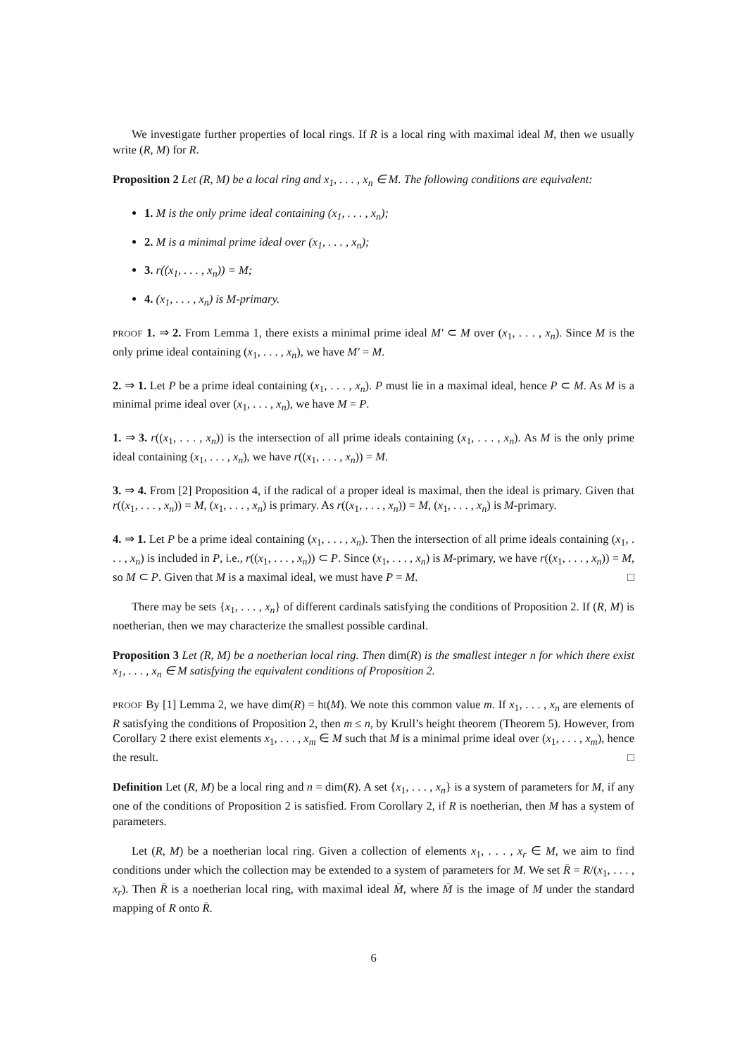We investigate further properties of local rings. If R is a local ring with maximal ideal M, then we usually write (R, M) for R.
Proposition 2 Let (R, M) be a local ring and x<sub>1</sub>, . . . , x<sub>n</sub> ∈ M. The following conditions are equivalent:
1. M is the only prime ideal containing (x<sub>1</sub>, . . . , x<sub>n</sub>);
2. M is a minimal prime ideal over (x<sub>1</sub>, . . . , x<sub>n</sub>);
3. r((x<sub>1</sub>, . . . , x<sub>n</sub>)) = M;
4. (x<sub>1</sub>, . . . , x<sub>n</sub>) is M-primary.
PROOF 1. ⇒ 2. From Lemma 1, there exists a minimal prime ideal M′ ⊂ M over (x<sub>1</sub>, . . . , x<sub>n</sub>). Since M is the only prime ideal containing (x<sub>1</sub>, . . . , x<sub>n</sub>), we have M′ = M.
2. ⇒ 1. Let P be a prime ideal containing (x<sub>1</sub>, . . . , x<sub>n</sub>). P must lie in a maximal ideal, hence P ⊂ M. As M is a minimal prime ideal over (x<sub>1</sub>, . . . , x<sub>n</sub>), we have M = P.
1. ⇒ 3. r((x<sub>1</sub>, . . . , x<sub>n</sub>)) is the intersection of all prime ideals containing (x<sub>1</sub>, . . . , x<sub>n</sub>). As M is the only prime ideal containing (x<sub>1</sub>, . . . , x<sub>n</sub>), we have r((x<sub>1</sub>, . . . , x<sub>n</sub>)) = M.
3. ⇒ 4. From [2] Proposition 4, if the radical of a proper ideal is maximal, then the ideal is primary. Given that r((x<sub>1</sub>, . . . , x<sub>n</sub>)) = M, (x<sub>1</sub>, . . . , x<sub>n</sub>) is primary. As r((x<sub>1</sub>, . . . , x<sub>n</sub>)) = M, (x<sub>1</sub>, . . . , x<sub>n</sub>) is M-primary.
4. ⇒ 1. Let P be a prime ideal containing (x<sub>1</sub>, . . . , x<sub>n</sub>). Then the intersection of all prime ideals containing (x<sub>1</sub>, . . . , x<sub>n</sub>) is included in P, i.e., r((x<sub>1</sub>, . . . , x<sub>n</sub>)) ⊂ P. Since (x<sub>1</sub>, . . . , x<sub>n</sub>) is M-primary, we have r((x<sub>1</sub>, . . . , x<sub>n</sub>)) = M, so M ⊂ P. Given that M is a maximal ideal, we must have P = M. □
There may be sets {x<sub>1</sub>, . . . , x<sub>n</sub>} of different cardinals satisfying the conditions of Proposition 2. If (R, M) is noetherian, then we may characterize the smallest possible cardinal.
Proposition 3 Let (R, M) be a noetherian local ring. Then dim(R) is the smallest integer n for which there exist x<sub>1</sub>, . . . , x<sub>n</sub> ∈ M satisfying the equivalent conditions of Proposition 2.
PROOF By [1] Lemma 2, we have dim(R) = ht(M). We note this common value m. If x<sub>1</sub>, . . . , x<sub>n</sub> are elements of R satisfying the conditions of Proposition 2, then m ≤ n, by Krull’s height theorem (Theorem 5). However, from Corollary 2 there exist elements x<sub>1</sub>, . . . , x<sub>m</sub> ∈ M such that M is a minimal prime ideal over (x<sub>1</sub>, . . . , x<sub>m</sub>), hence the result. □
Definition Let (R, M) be a local ring and n = dim(R). A set {x<sub>1</sub>, . . . , x<sub>n</sub>} is a system of parameters for M, if any one of the conditions of Proposition 2 is satisfied. From Corollary 2, if R is noetherian, then M has a system of parameters.
Let (R, M) be a noetherian local ring. Given a collection of elements x<sub>1</sub>, . . . , x<sub>r</sub> ∈ M, we aim to find conditions under which the collection may be extended to a system of parameters for M. We set R̄ = R/(x<sub>1</sub>, . . . , x<sub>r</sub>). Then R̄ is a noetherian local ring, with maximal ideal M̄, where M̄ is the image of M under the standard mapping of R onto R̄.
6